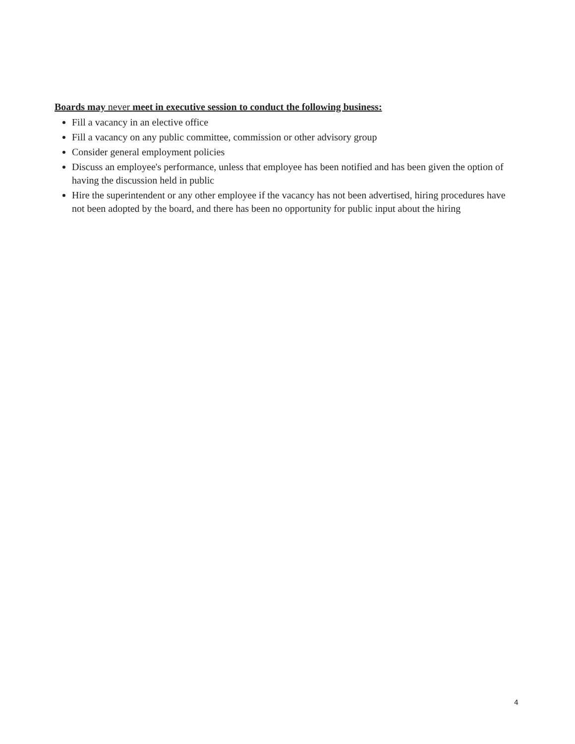Boards may never meet in executive session to conduct the following business:
Fill a vacancy in an elective office
Fill a vacancy on any public committee, commission or other advisory group
Consider general employment policies
Discuss an employee's performance, unless that employee has been notified and has been given the option of having the discussion held in public
Hire the superintendent or any other employee if the vacancy has not been advertised, hiring procedures have not been adopted by the board, and there has been no opportunity for public input about the hiring
4